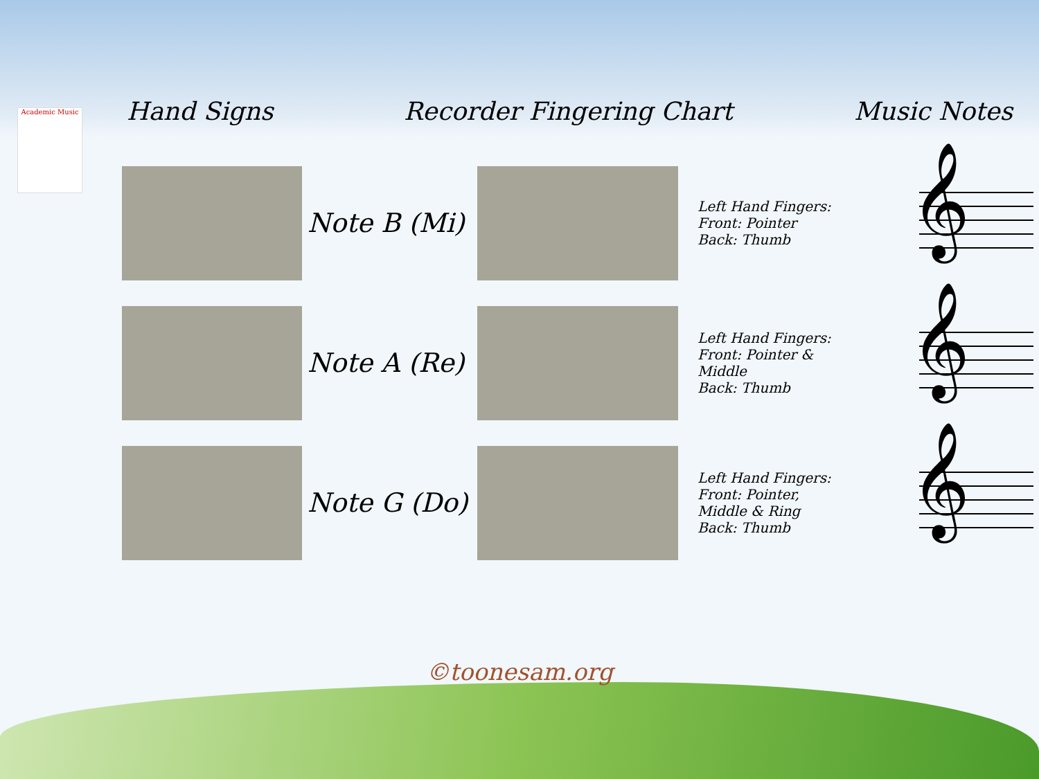Academic Music
Hand Signs Recorder Fingering Chart Music Notes
Note B (Mi)
Left Hand Fingers:
Front: Pointer
Back: Thumb
𝄞
Note A (Re)
Left Hand Fingers:
Front: Pointer &
Middle
Back: Thumb
𝄞
Note G (Do)
Left Hand Fingers:
Front: Pointer,
Middle & Ring
Back: Thumb
𝄞
©toonesam.org